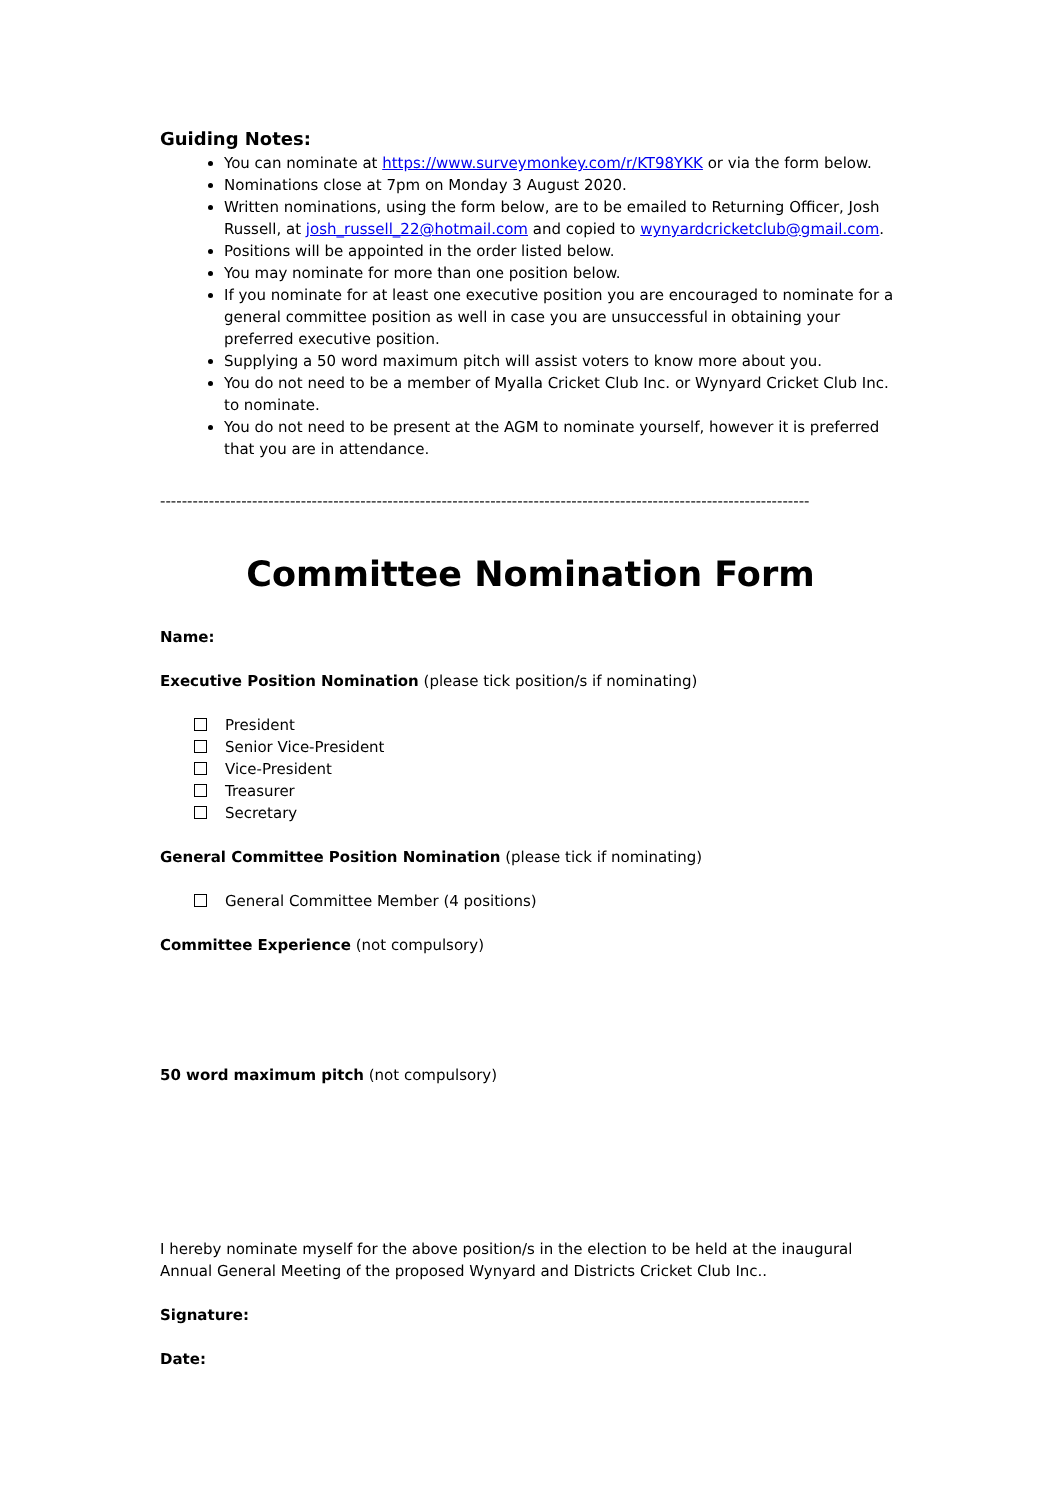Guiding Notes:
You can nominate at https://www.surveymonkey.com/r/KT98YKK or via the form below.
Nominations close at 7pm on Monday 3 August 2020.
Written nominations, using the form below, are to be emailed to Returning Officer, Josh Russell, at josh_russell_22@hotmail.com and copied to wynyardcricketclub@gmail.com.
Positions will be appointed in the order listed below.
You may nominate for more than one position below.
If you nominate for at least one executive position you are encouraged to nominate for a general committee position as well in case you are unsuccessful in obtaining your preferred executive position.
Supplying a 50 word maximum pitch will assist voters to know more about you.
You do not need to be a member of Myalla Cricket Club Inc. or Wynyard Cricket Club Inc. to nominate.
You do not need to be present at the AGM to nominate yourself, however it is preferred that you are in attendance.
------------------------------------------------------------------------------------------------------------------------
Committee Nomination Form
Name:
Executive Position Nomination (please tick position/s if nominating)
President
Senior Vice-President
Vice-President
Treasurer
Secretary
General Committee Position Nomination (please tick if nominating)
General Committee Member (4 positions)
Committee Experience (not compulsory)
50 word maximum pitch (not compulsory)
I hereby nominate myself for the above position/s in the election to be held at the inaugural Annual General Meeting of the proposed Wynyard and Districts Cricket Club Inc..
Signature:
Date: